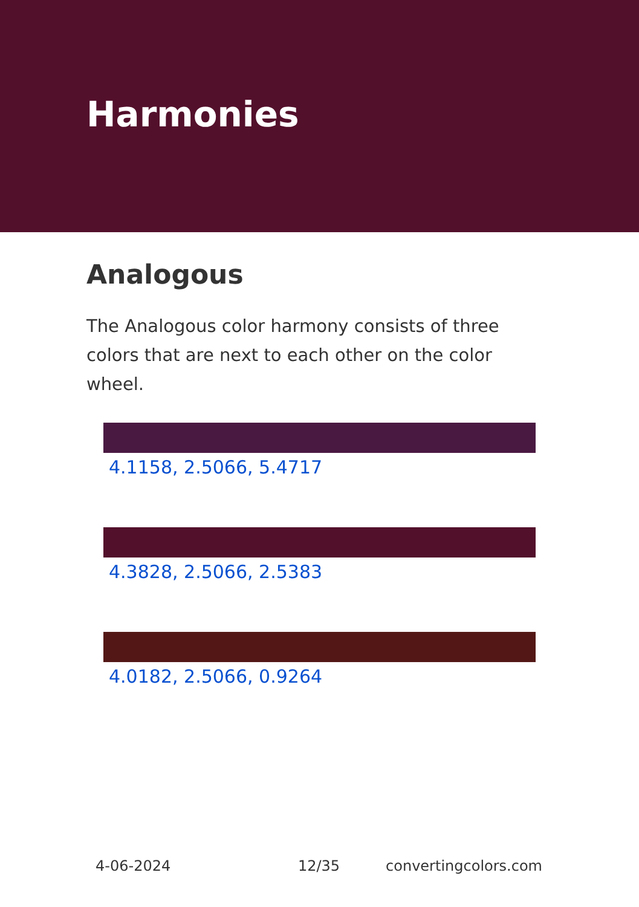Harmonies
Analogous
The Analogous color harmony consists of three colors that are next to each other on the color wheel.
4.1158, 2.5066, 5.4717
4.3828, 2.5066, 2.5383
4.0182, 2.5066, 0.9264
4-06-2024 12/35 convertingcolors.com